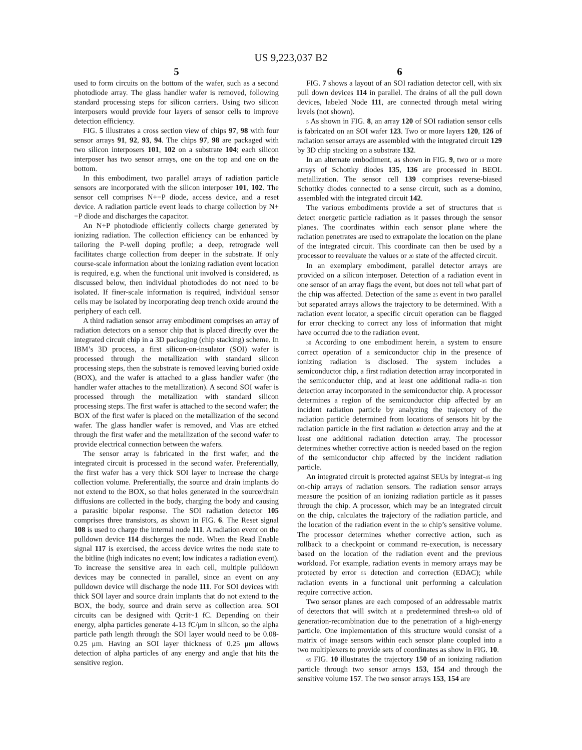US 9,223,037 B2
5
used to form circuits on the bottom of the wafer, such as a second photodiode array. The glass handler wafer is removed, following standard processing steps for silicon carriers. Using two silicon interposers would provide four layers of sensor cells to improve detection efficiency.
FIG. 5 illustrates a cross section view of chips 97, 98 with four sensor arrays 91, 92, 93, 94. The chips 97, 98 are packaged with two silicon interposers 101, 102 on a substrate 104; each silicon interposer has two sensor arrays, one on the top and one on the bottom.
In this embodiment, two parallel arrays of radiation particle sensors are incorporated with the silicon interposer 101, 102. The sensor cell comprises N+−P diode, access device, and a reset device. A radiation particle event leads to charge collection by N+−P diode and discharges the capacitor.
An N+P photodiode efficiently collects charge generated by ionizing radiation. The collection efficiency can be enhanced by tailoring the P-well doping profile; a deep, retrograde well facilitates charge collection from deeper in the substrate. If only course-scale information about the ionizing radiation event location is required, e.g. when the functional unit involved is considered, as discussed below, then individual photodiodes do not need to be isolated. If finer-scale information is required, individual sensor cells may be isolated by incorporating deep trench oxide around the periphery of each cell.
A third radiation sensor array embodiment comprises an array of radiation detectors on a sensor chip that is placed directly over the integrated circuit chip in a 3D packaging (chip stacking) scheme. In IBM’s 3D process, a first silicon-on-insulator (SOI) wafer is processed through the metallization with standard silicon processing steps, then the substrate is removed leaving buried oxide (BOX), and the wafer is attached to a glass handler wafer (the handler wafer attaches to the metallization). A second SOI wafer is processed through the metallization with standard silicon processing steps. The first wafer is attached to the second wafer; the BOX of the first wafer is placed on the metallization of the second wafer. The glass handler wafer is removed, and Vias are etched through the first wafer and the metallization of the second wafer to provide electrical connection between the wafers.
The sensor array is fabricated in the first wafer, and the integrated circuit is processed in the second wafer. Preferentially, the first wafer has a very thick SOI layer to increase the charge collection volume. Preferentially, the source and drain implants do not extend to the BOX, so that holes generated in the source/drain diffusions are collected in the body, charging the body and causing a parasitic bipolar response. The SOI radiation detector 105 comprises three transistors, as shown in FIG. 6. The Reset signal 108 is used to charge the internal node 111. A radiation event on the pulldown device 114 discharges the node. When the Read Enable signal 117 is exercised, the access device writes the node state to the bitline (high indicates no event; low indicates a radiation event). To increase the sensitive area in each cell, multiple pulldown devices may be connected in parallel, since an event on any pulldown device will discharge the node 111. For SOI devices with thick SOI layer and source drain implants that do not extend to the BOX, the body, source and drain serve as collection area. SOI circuits can be designed with Qcrit~1 fC. Depending on their energy, alpha particles generate 4-13 fC/μm in silicon, so the alpha particle path length through the SOI layer would need to be 0.08-0.25 μm. Having an SOI layer thickness of 0.25 μm allows detection of alpha particles of any energy and angle that hits the sensitive region.
6
FIG. 7 shows a layout of an SOI radiation detector cell, with six pull down devices 114 in parallel. The drains of all the pull down devices, labeled Node 111, are connected through metal wiring levels (not shown).
5 As shown in FIG. 8, an array 120 of SOI radiation sensor cells is fabricated on an SOI wafer 123. Two or more layers 120, 126 of radiation sensor arrays are assembled with the integrated circuit 129 by 3D chip stacking on a substrate 132.
In an alternate embodiment, as shown in FIG. 9, two or 10 more arrays of Schottky diodes 135, 136 are processed in BEOL metallization. The sensor cell 139 comprises reverse-biased Schottky diodes connected to a sense circuit, such as a domino, assembled with the integrated circuit 142.
The various embodiments provide a set of structures that 15 detect energetic particle radiation as it passes through the sensor planes. The coordinates within each sensor plane where the radiation penetrates are used to extrapolate the location on the plane of the integrated circuit. This coordinate can then be used by a processor to reevaluate the values or 20 state of the affected circuit.
In an exemplary embodiment, parallel detector arrays are provided on a silicon interposer. Detection of a radiation event in one sensor of an array flags the event, but does not tell what part of the chip was affected. Detection of the same 25 event in two parallel but separated arrays allows the trajectory to be determined. With a radiation event locator, a specific circuit operation can be flagged for error checking to correct any loss of information that might have occurred due to the radiation event.
30 According to one embodiment herein, a system to ensure correct operation of a semiconductor chip in the presence of ionizing radiation is disclosed. The system includes a semiconductor chip, a first radiation detection array incorporated in the semiconductor chip, and at least one additional radia-35 tion detection array incorporated in the semiconductor chip. A processor determines a region of the semiconductor chip affected by an incident radiation particle by analyzing the trajectory of the radiation particle determined from locations of sensors hit by the radiation particle in the first radiation 40 detection array and the at least one additional radiation detection array. The processor determines whether corrective action is needed based on the region of the semiconductor chip affected by the incident radiation particle.
An integrated circuit is protected against SEUs by integrat-45 ing on-chip arrays of radiation sensors. The radiation sensor arrays measure the position of an ionizing radiation particle as it passes through the chip. A processor, which may be an integrated circuit on the chip, calculates the trajectory of the radiation particle, and the location of the radiation event in the 50 chip’s sensitive volume. The processor determines whether corrective action, such as rollback to a checkpoint or command re-execution, is necessary based on the location of the radiation event and the previous workload. For example, radiation events in memory arrays may be protected by error 55 detection and correction (EDAC); while radiation events in a functional unit performing a calculation require corrective action.
Two sensor planes are each composed of an addressable matrix of detectors that will switch at a predetermined thresh-60 old of generation-recombination due to the penetration of a high-energy particle. One implementation of this structure would consist of a matrix of image sensors within each sensor plane coupled into a two multiplexers to provide sets of coordinates as show in FIG. 10.
65 FIG. 10 illustrates the trajectory 150 of an ionizing radiation particle through two sensor arrays 153, 154 and through the sensitive volume 157. The two sensor arrays 153, 154 are